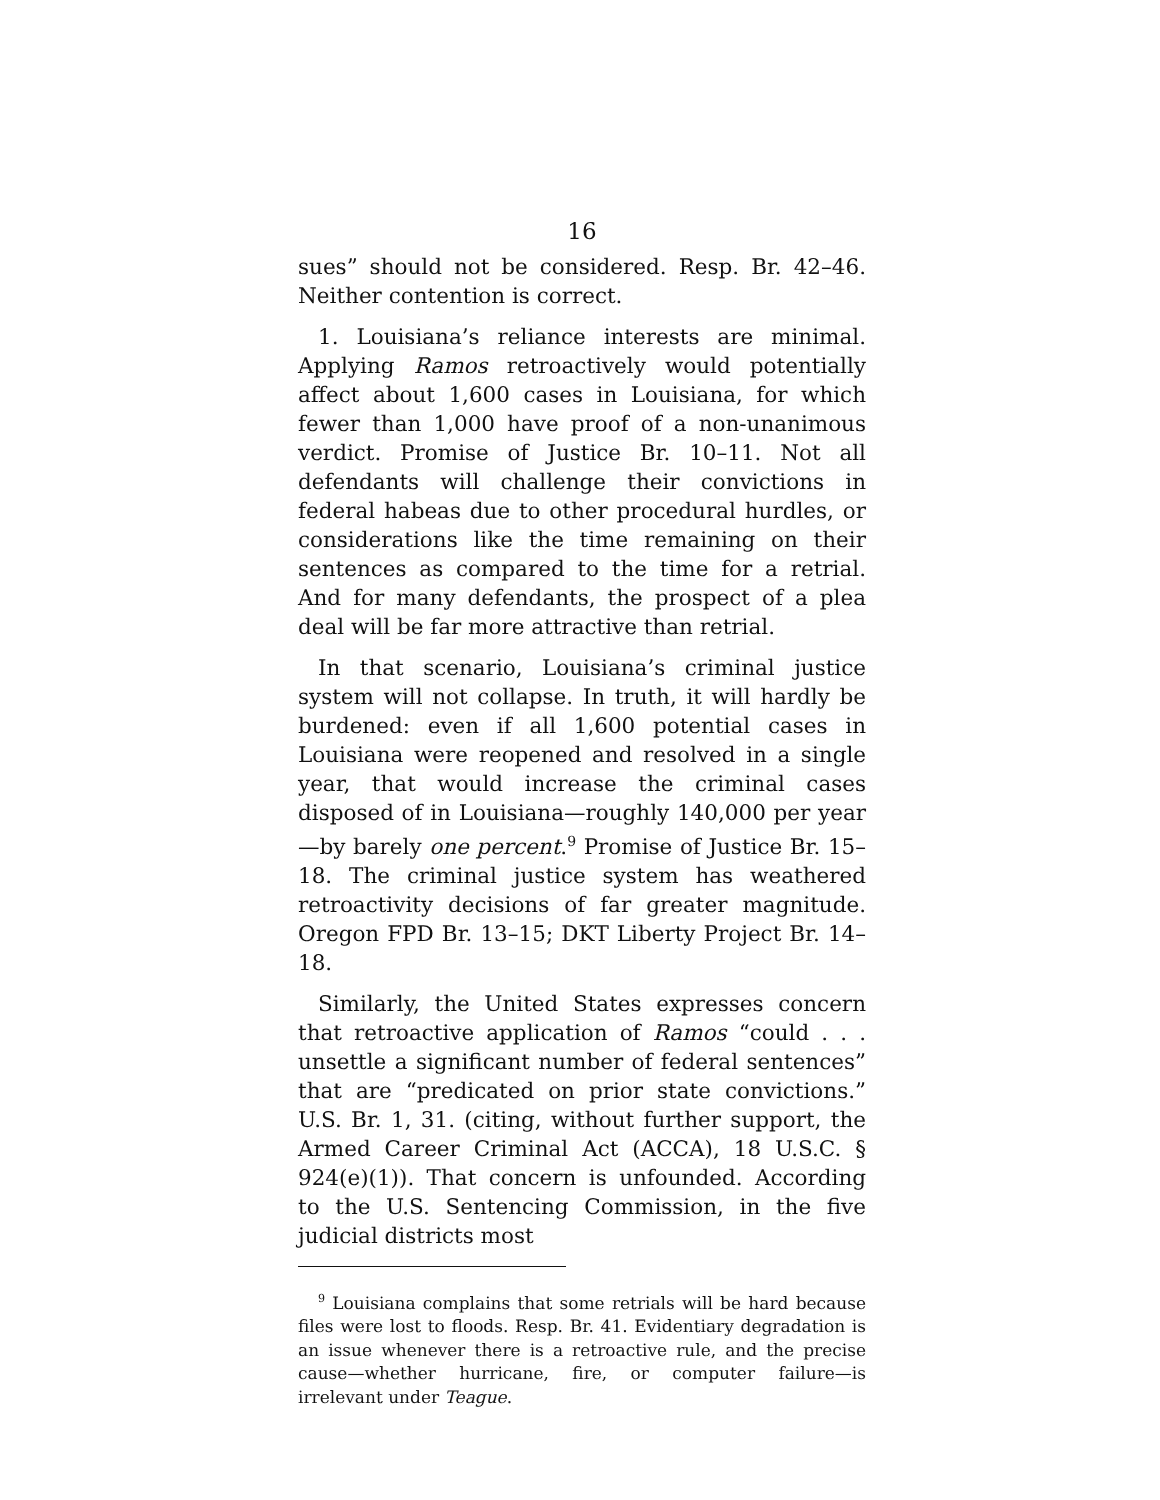16
sues” should not be considered. Resp. Br. 42–46. Neither contention is correct.
1. Louisiana’s reliance interests are minimal. Applying Ramos retroactively would potentially affect about 1,600 cases in Louisiana, for which fewer than 1,000 have proof of a non-unanimous verdict. Promise of Justice Br. 10–11. Not all defendants will challenge their convictions in federal habeas due to other procedural hurdles, or considerations like the time remaining on their sentences as compared to the time for a retrial. And for many defendants, the prospect of a plea deal will be far more attractive than retrial.
In that scenario, Louisiana’s criminal justice system will not collapse. In truth, it will hardly be burdened: even if all 1,600 potential cases in Louisiana were reopened and resolved in a single year, that would increase the criminal cases disposed of in Louisiana—roughly 140,000 per year—by barely one percent.<sup>9</sup> Promise of Justice Br. 15–18. The criminal justice system has weathered retroactivity decisions of far greater magnitude. Oregon FPD Br. 13–15; DKT Liberty Project Br. 14–18.
Similarly, the United States expresses concern that retroactive application of Ramos “could . . . unsettle a significant number of federal sentences” that are “predicated on prior state convictions.” U.S. Br. 1, 31. (citing, without further support, the Armed Career Criminal Act (ACCA), 18 U.S.C. § 924(e)(1)). That concern is unfounded. According to the U.S. Sentencing Commission, in the five judicial districts most
<sup>9</sup> Louisiana complains that some retrials will be hard because files were lost to floods. Resp. Br. 41. Evidentiary degradation is an issue whenever there is a retroactive rule, and the precise cause—whether hurricane, fire, or computer failure—is irrelevant under Teague.